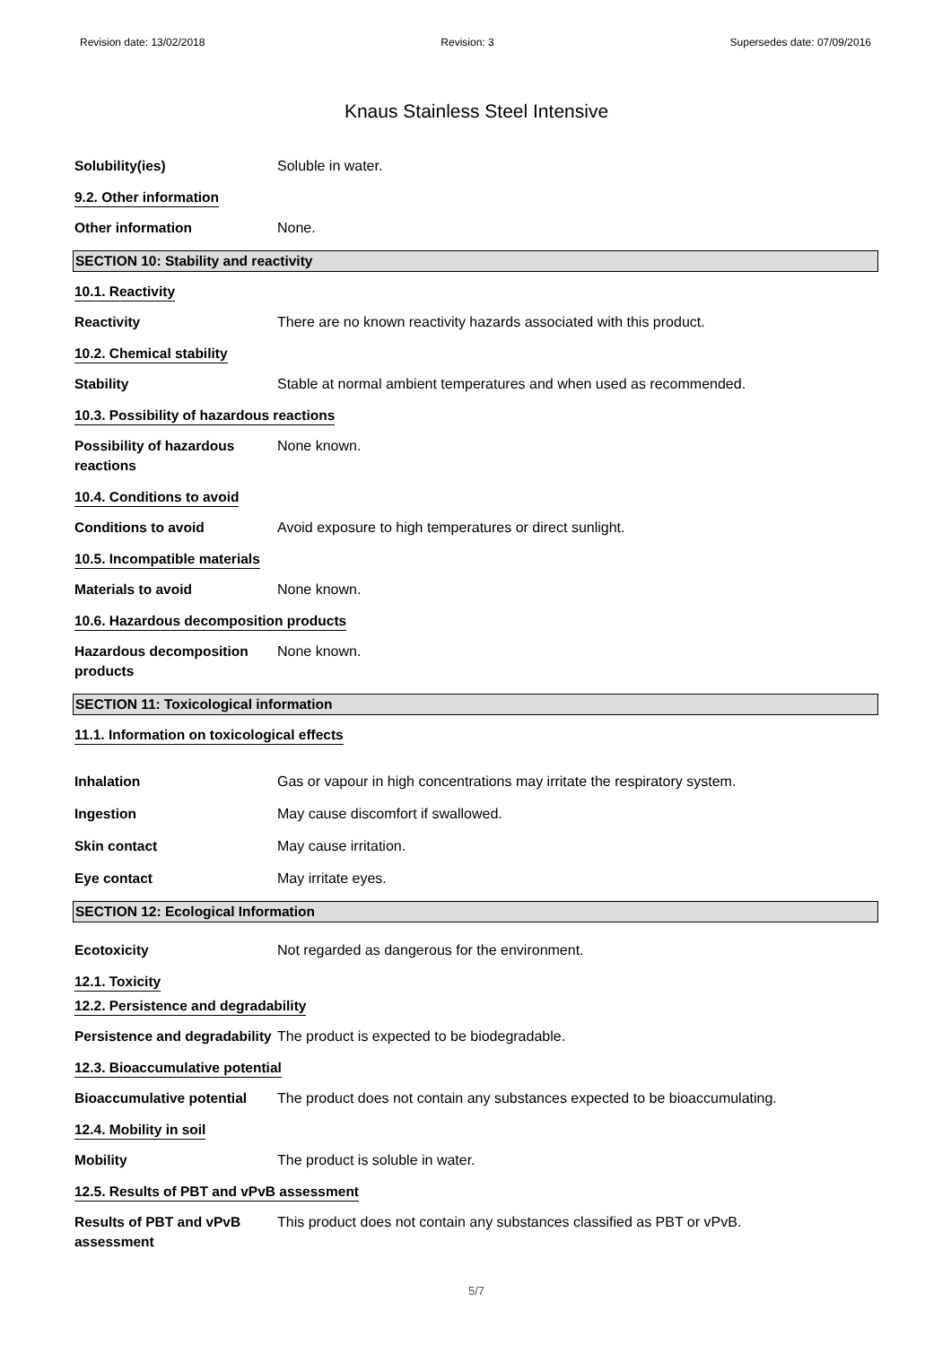Revision date: 13/02/2018 Revision: 3 Supersedes date: 07/09/2016
Knaus Stainless Steel Intensive
Solubility(ies) Soluble in water.
9.2. Other information
Other information None.
SECTION 10: Stability and reactivity
10.1. Reactivity
Reactivity There are no known reactivity hazards associated with this product.
10.2. Chemical stability
Stability Stable at normal ambient temperatures and when used as recommended.
10.3. Possibility of hazardous reactions
Possibility of hazardous reactions
None known.
10.4. Conditions to avoid
Conditions to avoid Avoid exposure to high temperatures or direct sunlight.
10.5. Incompatible materials
Materials to avoid None known.
10.6. Hazardous decomposition products
Hazardous decomposition products
None known.
SECTION 11: Toxicological information
11.1. Information on toxicological effects
Inhalation Gas or vapour in high concentrations may irritate the respiratory system.
Ingestion May cause discomfort if swallowed.
Skin contact May cause irritation.
Eye contact May irritate eyes.
SECTION 12: Ecological Information
Ecotoxicity Not regarded as dangerous for the environment.
12.1. Toxicity
12.2. Persistence and degradability
Persistence and degradability
The product is expected to be biodegradable.
12.3. Bioaccumulative potential
Bioaccumulative potential
The product does not contain any substances expected to be bioaccumulating.
12.4. Mobility in soil
Mobility The product is soluble in water.
12.5. Results of PBT and vPvB assessment
Results of PBT and vPvB assessment
This product does not contain any substances classified as PBT or vPvB.
5/7